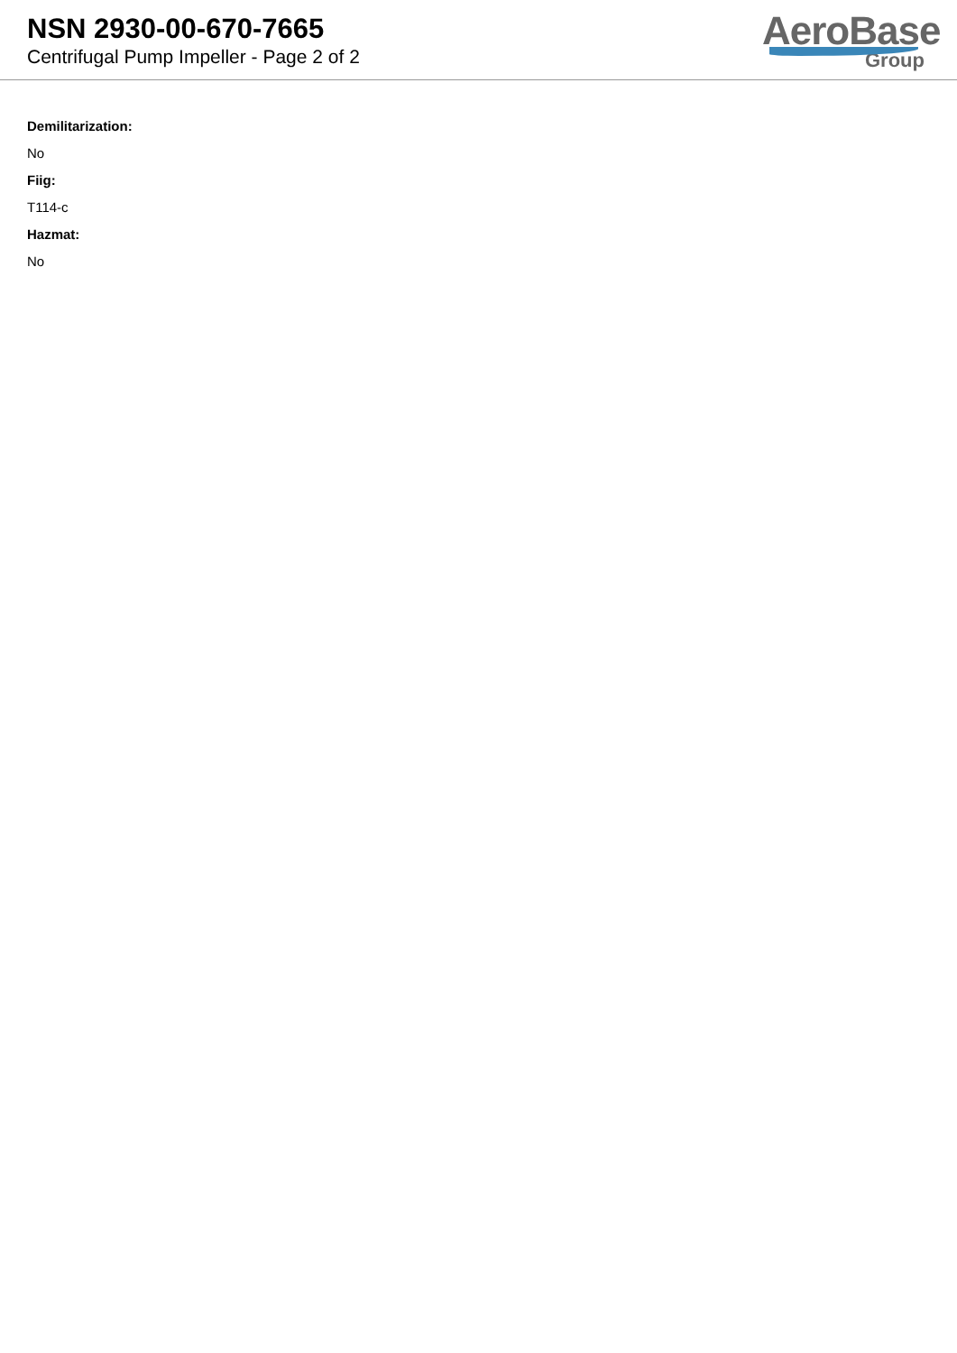NSN 2930-00-670-7665
Centrifugal Pump Impeller - Page 2 of 2
AeroBase
Group
Demilitarization:
No
Fiig:
T114-c
Hazmat:
No